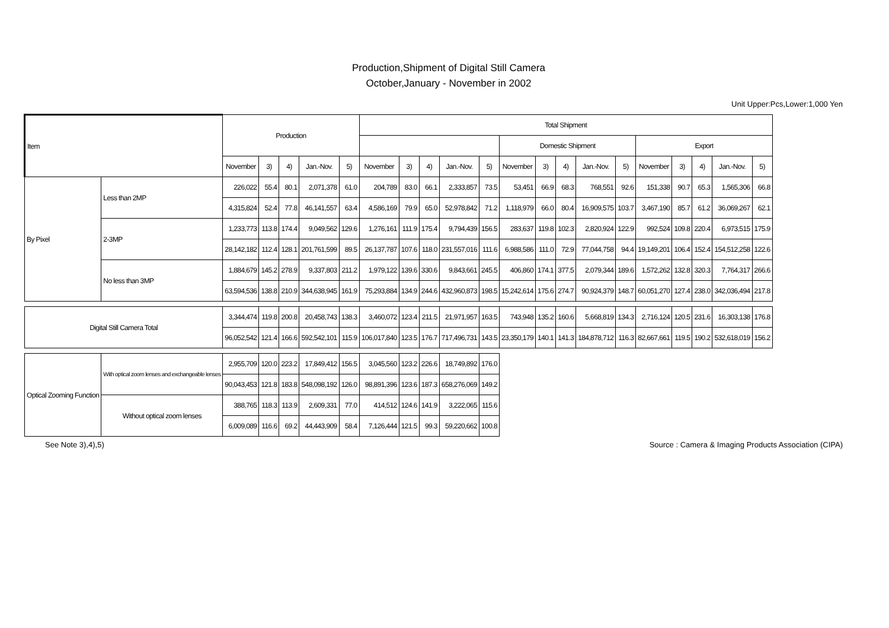Production,Shipment of Digital Still Camera
October,January - November in 2002
Unit Upper:Pcs,Lower:1,000 Yen
| Item | | Production | | | | | Total Shipment | | | | | | | | | | | | | | |
| --- | --- | --- | --- | --- | --- | --- | --- | --- | --- | --- | --- | --- | --- | --- | --- | --- | --- | --- | --- | --- | --- |
| | | | | | | | | | | | | Domestic Shipment | | | | | Export | | | | |
| | | November | 3) | 4) | Jan.-Nov. | 5) | November | 3) | 4) | Jan.-Nov. | 5) | November | 3) | 4) | Jan.-Nov. | 5) | November | 3) | 4) | Jan.-Nov. | 5) |
| By Pixel | Less than 2MP | 226,022 | 55.4 | 80.1 | 2,071,378 | 61.0 | 204,789 | 83.0 | 66.1 | 2,333,857 | 73.5 | 53,451 | 66.9 | 68.3 | 768,551 | 92.6 | 151,338 | 90.7 | 65.3 | 1,565,306 | 66.8 |
| | | 4,315,824 | 52.4 | 77.8 | 46,141,557 | 63.4 | 4,586,169 | 79.9 | 65.0 | 52,978,842 | 71.2 | 1,118,979 | 66.0 | 80.4 | 16,909,575 | 103.7 | 3,467,190 | 85.7 | 61.2 | 36,069,267 | 62.1 |
| | 2-3MP | 1,233,773 | 113.8 | 174.4 | 9,049,562 | 129.6 | 1,276,161 | 111.9 | 175.4 | 9,794,439 | 156.5 | 283,637 | 119.8 | 102.3 | 2,820,924 | 122.9 | 992,524 | 109.8 | 220.4 | 6,973,515 | 175.9 |
| | | 28,142,182 | 112.4 | 128.1 | 201,761,599 | 89.5 | 26,137,787 | 107.6 | 118.0 | 231,557,016 | 111.6 | 6,988,586 | 111.0 | 72.9 | 77,044,758 | 94.4 | 19,149,201 | 106.4 | 152.4 | 154,512,258 | 122.6 |
| | No less than 3MP | 1,884,679 | 145.2 | 278.9 | 9,337,803 | 211.2 | 1,979,122 | 139.6 | 330.6 | 9,843,661 | 245.5 | 406,860 | 174.1 | 377.5 | 2,079,344 | 189.6 | 1,572,262 | 132.8 | 320.3 | 7,764,317 | 266.6 |
| | | 63,594,536 | 138.8 | 210.9 | 344,638,945 | 161.9 | 75,293,884 | 134.9 | 244.6 | 432,960,873 | 198.5 | 15,242,614 | 175.6 | 274.7 | 90,924,379 | 148.7 | 60,051,270 | 127.4 | 238.0 | 342,036,494 | 217.8 |
| Digital Still Camera Total | | 3,344,474 | 119.8 | 200.8 | 20,458,743 | 138.3 | 3,460,072 | 123.4 | 211.5 | 21,971,957 | 163.5 | 743,948 | 135.2 | 160.6 | 5,668,819 | 134.3 | 2,716,124 | 120.5 | 231.6 | 16,303,138 | 176.8 |
| | | 96,052,542 | 121.4 | 166.6 | 592,542,101 | 115.9 | 106,017,840 | 123.5 | 176.7 | 717,496,731 | 143.5 | 23,350,179 | 140.1 | 141.3 | 184,878,712 | 116.3 | 82,667,661 | 119.5 | 190.2 | 532,618,019 | 156.2 |
| Optical Zooming Function | With optical zoom lenses and exchangeable lenses | 2,955,709 | 120.0 | 223.2 | 17,849,412 | 156.5 | 3,045,560 | 123.2 | 226.6 | 18,749,892 | 176.0 | | | | | | | | | | |
| | | 90,043,453 | 121.8 | 183.8 | 548,098,192 | 126.0 | 98,891,396 | 123.6 | 187.3 | 658,276,069 | 149.2 | | | | | | | | | | |
| | Without optical zoom lenses | 388,765 | 118.3 | 113.9 | 2,609,331 | 77.0 | 414,512 | 124.6 | 141.9 | 3,222,065 | 115.6 | | | | | | | | | | |
| | | 6,009,089 | 116.6 | 69.2 | 44,443,909 | 58.4 | 7,126,444 | 121.5 | 99.3 | 59,220,662 | 100.8 | | | | | | | | | | |
See Note 3),4),5) Source : Camera & Imaging Products Association (CIPA)